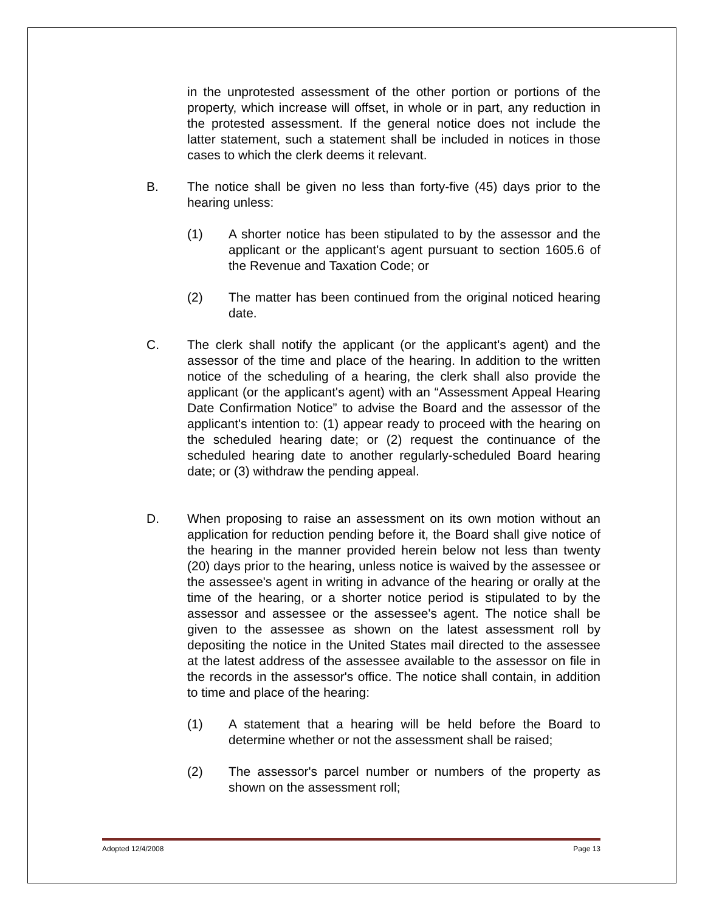in the unprotested assessment of the other portion or portions of the property, which increase will offset, in whole or in part, any reduction in the protested assessment. If the general notice does not include the latter statement, such a statement shall be included in notices in those cases to which the clerk deems it relevant.
B. The notice shall be given no less than forty-five (45) days prior to the hearing unless:
(1) A shorter notice has been stipulated to by the assessor and the applicant or the applicant's agent pursuant to section 1605.6 of the Revenue and Taxation Code; or
(2) The matter has been continued from the original noticed hearing date.
C. The clerk shall notify the applicant (or the applicant's agent) and the assessor of the time and place of the hearing. In addition to the written notice of the scheduling of a hearing, the clerk shall also provide the applicant (or the applicant's agent) with an “Assessment Appeal Hearing Date Confirmation Notice” to advise the Board and the assessor of the applicant's intention to: (1) appear ready to proceed with the hearing on the scheduled hearing date; or (2) request the continuance of the scheduled hearing date to another regularly-scheduled Board hearing date; or (3) withdraw the pending appeal.
D. When proposing to raise an assessment on its own motion without an application for reduction pending before it, the Board shall give notice of the hearing in the manner provided herein below not less than twenty (20) days prior to the hearing, unless notice is waived by the assessee or the assessee's agent in writing in advance of the hearing or orally at the time of the hearing, or a shorter notice period is stipulated to by the assessor and assessee or the assessee's agent. The notice shall be given to the assessee as shown on the latest assessment roll by depositing the notice in the United States mail directed to the assessee at the latest address of the assessee available to the assessor on file in the records in the assessor's office. The notice shall contain, in addition to time and place of the hearing:
(1) A statement that a hearing will be held before the Board to determine whether or not the assessment shall be raised;
(2) The assessor's parcel number or numbers of the property as shown on the assessment roll;
Adopted 12/4/2008 Page 13